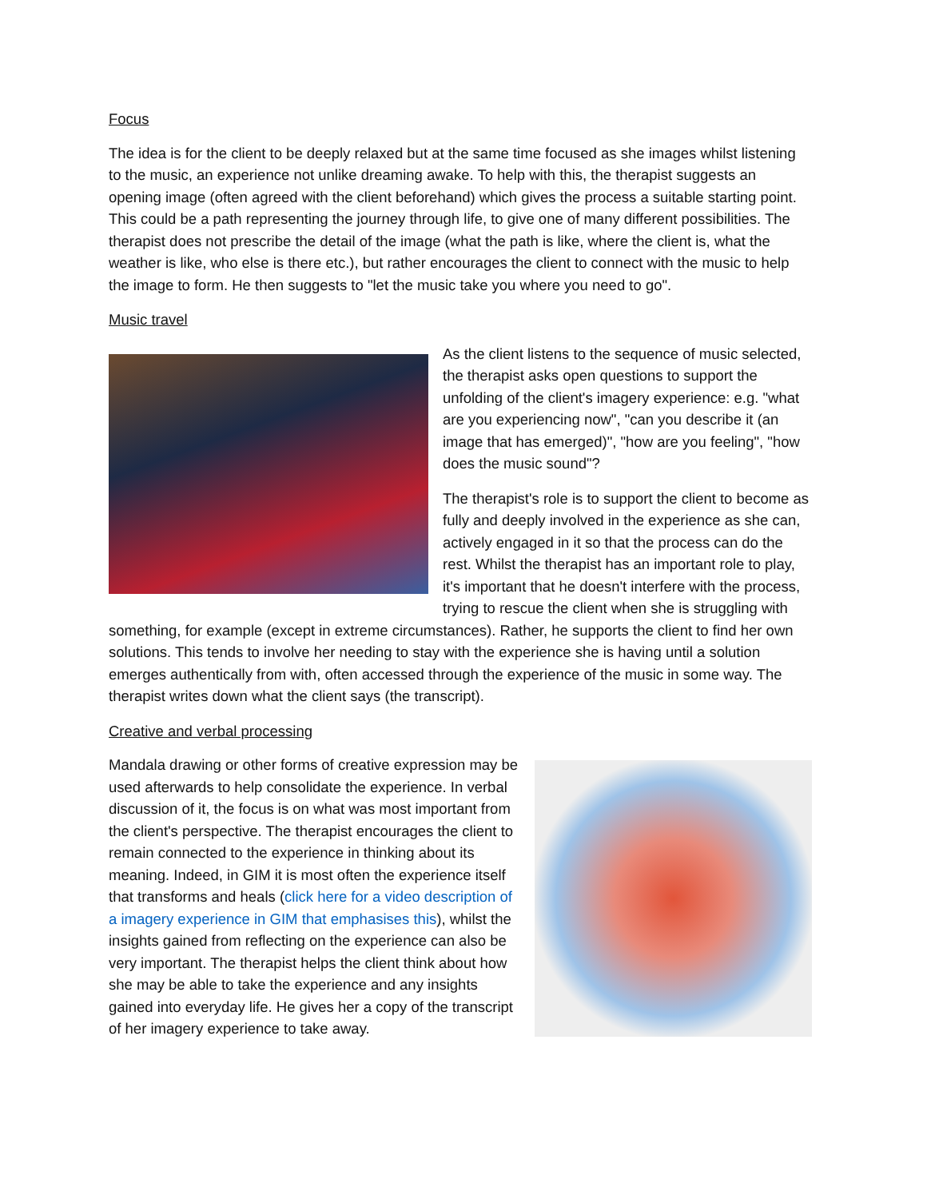Focus
The idea is for the client to be deeply relaxed but at the same time focused as she images whilst listening to the music, an experience not unlike dreaming awake. To help with this, the therapist suggests an opening image (often agreed with the client beforehand) which gives the process a suitable starting point. This could be a path representing the journey through life, to give one of many different possibilities. The therapist does not prescribe the detail of the image (what the path is like, where the client is, what the weather is like, who else is there etc.), but rather encourages the client to connect with the music to help the image to form. He then suggests to "let the music take you where you need to go".
Music travel
As the client listens to the sequence of music selected, the therapist asks open questions to support the unfolding of the client's imagery experience: e.g. "what are you experiencing now", "can you describe it (an image that has emerged)", "how are you feeling", "how does the music sound"?
The therapist's role is to support the client to become as fully and deeply involved in the experience as she can, actively engaged in it so that the process can do the rest. Whilst the therapist has an important role to play, it's important that he doesn't interfere with the process, trying to rescue the client when she is struggling with something, for example (except in extreme circumstances). Rather, he supports the client to find her own solutions. This tends to involve her needing to stay with the experience she is having until a solution emerges authentically from with, often accessed through the experience of the music in some way. The therapist writes down what the client says (the transcript).
Creative and verbal processing
Mandala drawing or other forms of creative expression may be used afterwards to help consolidate the experience. In verbal discussion of it, the focus is on what was most important from the client's perspective. The therapist encourages the client to remain connected to the experience in thinking about its meaning. Indeed, in GIM it is most often the experience itself that transforms and heals (click here for a video description of a imagery experience in GIM that emphasises this), whilst the insights gained from reflecting on the experience can also be very important. The therapist helps the client think about how she may be able to take the experience and any insights gained into everyday life. He gives her a copy of the transcript of her imagery experience to take away.